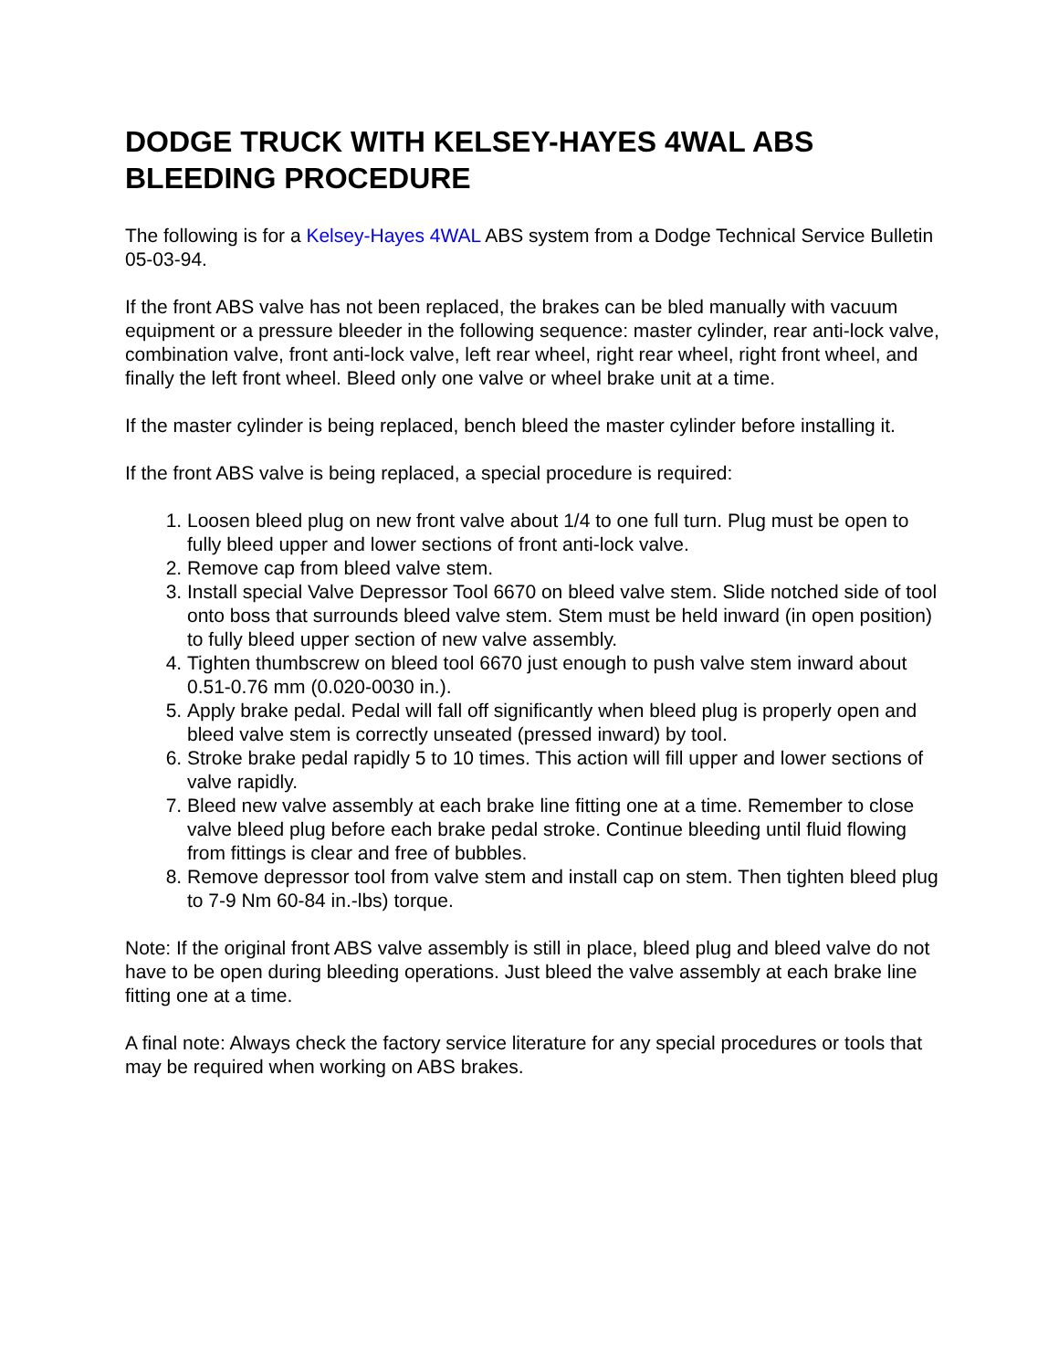DODGE TRUCK WITH KELSEY-HAYES 4WAL ABS BLEEDING PROCEDURE
The following is for a Kelsey-Hayes 4WAL ABS system from a Dodge Technical Service Bulletin 05-03-94.
If the front ABS valve has not been replaced, the brakes can be bled manually with vacuum equipment or a pressure bleeder in the following sequence: master cylinder, rear anti-lock valve, combination valve, front anti-lock valve, left rear wheel, right rear wheel, right front wheel, and finally the left front wheel. Bleed only one valve or wheel brake unit at a time.
If the master cylinder is being replaced, bench bleed the master cylinder before installing it.
If the front ABS valve is being replaced, a special procedure is required:
1. Loosen bleed plug on new front valve about 1/4 to one full turn. Plug must be open to fully bleed upper and lower sections of front anti-lock valve.
2. Remove cap from bleed valve stem.
3. Install special Valve Depressor Tool 6670 on bleed valve stem. Slide notched side of tool onto boss that surrounds bleed valve stem. Stem must be held inward (in open position) to fully bleed upper section of new valve assembly.
4. Tighten thumbscrew on bleed tool 6670 just enough to push valve stem inward about 0.51-0.76 mm (0.020-0030 in.).
5. Apply brake pedal. Pedal will fall off significantly when bleed plug is properly open and bleed valve stem is correctly unseated (pressed inward) by tool.
6. Stroke brake pedal rapidly 5 to 10 times. This action will fill upper and lower sections of valve rapidly.
7. Bleed new valve assembly at each brake line fitting one at a time. Remember to close valve bleed plug before each brake pedal stroke. Continue bleeding until fluid flowing from fittings is clear and free of bubbles.
8. Remove depressor tool from valve stem and install cap on stem. Then tighten bleed plug to 7-9 Nm 60-84 in.-lbs) torque.
Note: If the original front ABS valve assembly is still in place, bleed plug and bleed valve do not have to be open during bleeding operations. Just bleed the valve assembly at each brake line fitting one at a time.
A final note: Always check the factory service literature for any special procedures or tools that may be required when working on ABS brakes.